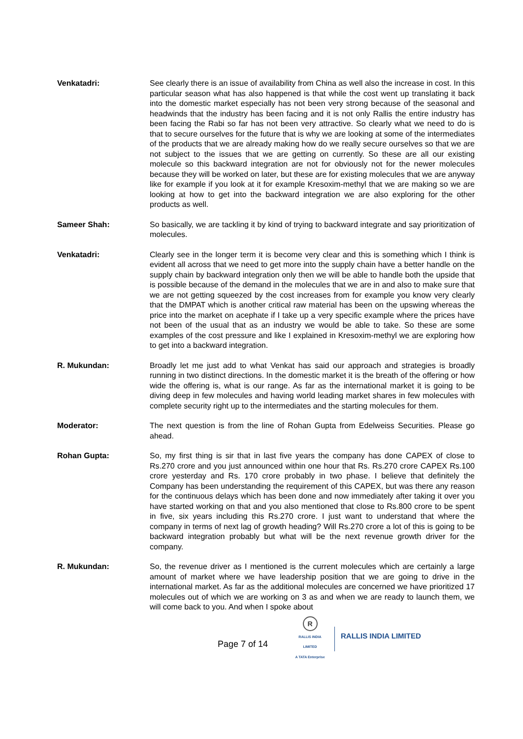Venkatadri: See clearly there is an issue of availability from China as well also the increase in cost. In this particular season what has also happened is that while the cost went up translating it back into the domestic market especially has not been very strong because of the seasonal and headwinds that the industry has been facing and it is not only Rallis the entire industry has been facing the Rabi so far has not been very attractive. So clearly what we need to do is that to secure ourselves for the future that is why we are looking at some of the intermediates of the products that we are already making how do we really secure ourselves so that we are not subject to the issues that we are getting on currently. So these are all our existing molecule so this backward integration are not for obviously not for the newer molecules because they will be worked on later, but these are for existing molecules that we are anyway like for example if you look at it for example Kresoxim-methyl that we are making so we are looking at how to get into the backward integration we are also exploring for the other products as well.
Sameer Shah: So basically, we are tackling it by kind of trying to backward integrate and say prioritization of molecules.
Venkatadri: Clearly see in the longer term it is become very clear and this is something which I think is evident all across that we need to get more into the supply chain have a better handle on the supply chain by backward integration only then we will be able to handle both the upside that is possible because of the demand in the molecules that we are in and also to make sure that we are not getting squeezed by the cost increases from for example you know very clearly that the DMPAT which is another critical raw material has been on the upswing whereas the price into the market on acephate if I take up a very specific example where the prices have not been of the usual that as an industry we would be able to take. So these are some examples of the cost pressure and like I explained in Kresoxim-methyl we are exploring how to get into a backward integration.
R. Mukundan: Broadly let me just add to what Venkat has said our approach and strategies is broadly running in two distinct directions. In the domestic market it is the breath of the offering or how wide the offering is, what is our range. As far as the international market it is going to be diving deep in few molecules and having world leading market shares in few molecules with complete security right up to the intermediates and the starting molecules for them.
Moderator: The next question is from the line of Rohan Gupta from Edelweiss Securities. Please go ahead.
Rohan Gupta: So, my first thing is sir that in last five years the company has done CAPEX of close to Rs.270 crore and you just announced within one hour that Rs. Rs.270 crore CAPEX Rs.100 crore yesterday and Rs. 170 crore probably in two phase. I believe that definitely the Company has been understanding the requirement of this CAPEX, but was there any reason for the continuous delays which has been done and now immediately after taking it over you have started working on that and you also mentioned that close to Rs.800 crore to be spent in five, six years including this Rs.270 crore. I just want to understand that where the company in terms of next lag of growth heading? Will Rs.270 crore a lot of this is going to be backward integration probably but what will be the next revenue growth driver for the company.
R. Mukundan: So, the revenue driver as I mentioned is the current molecules which are certainly a large amount of market where we have leadership position that we are going to drive in the international market. As far as the additional molecules are concerned we have prioritized 17 molecules out of which we are working on 3 as and when we are ready to launch them, we will come back to you. And when I spoke about
Page 7 of 14
R
RALLIS INDIA LIMITED
A TATA Enterprise
RALLIS INDIA LIMITED